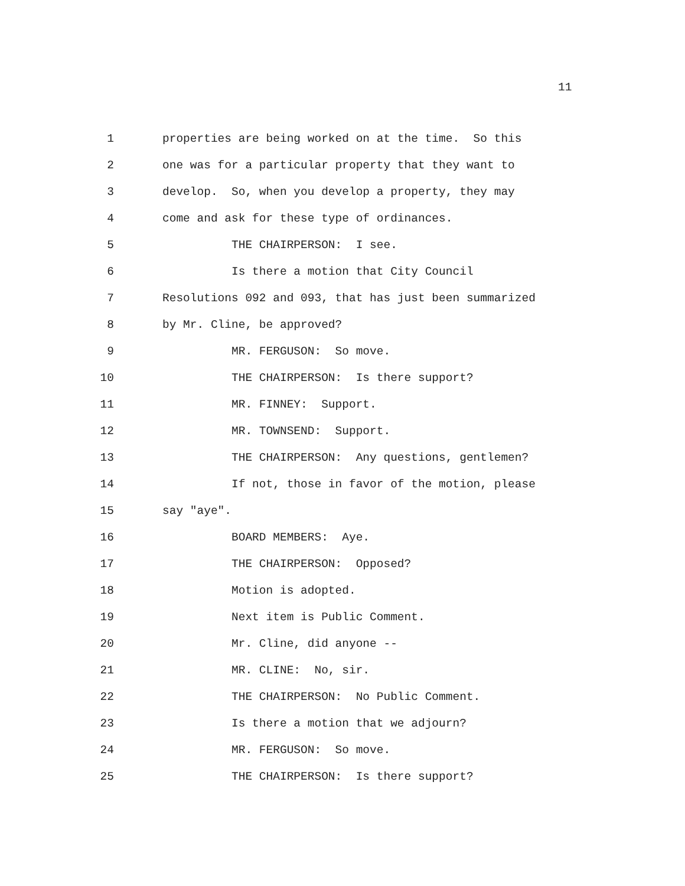11
1 properties are being worked on at the time. So this
2 one was for a particular property that they want to
3 develop. So, when you develop a property, they may
4 come and ask for these type of ordinances.
5 THE CHAIRPERSON: I see.
6 Is there a motion that City Council
7 Resolutions 092 and 093, that has just been summarized
8 by Mr. Cline, be approved?
9 MR. FERGUSON: So move.
10 THE CHAIRPERSON: Is there support?
11 MR. FINNEY: Support.
12 MR. TOWNSEND: Support.
13 THE CHAIRPERSON: Any questions, gentlemen?
14 If not, those in favor of the motion, please
15 say "aye".
16 BOARD MEMBERS: Aye.
17 THE CHAIRPERSON: Opposed?
18 Motion is adopted.
19 Next item is Public Comment.
20 Mr. Cline, did anyone --
21 MR. CLINE: No, sir.
22 THE CHAIRPERSON: No Public Comment.
23 Is there a motion that we adjourn?
24 MR. FERGUSON: So move.
25 THE CHAIRPERSON: Is there support?